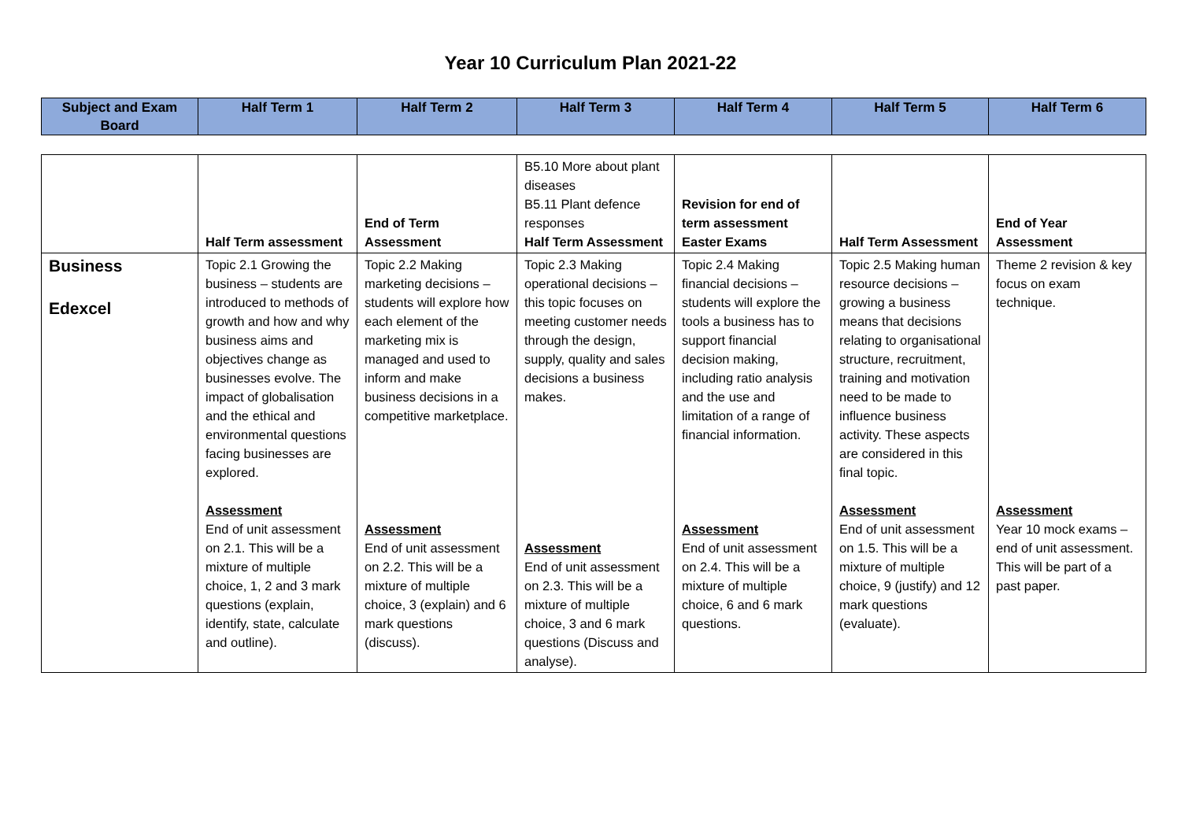Year 10 Curriculum Plan 2021-22
| Subject and Exam Board | Half Term 1 | Half Term 2 | Half Term 3 | Half Term 4 | Half Term 5 | Half Term 6 |
| --- | --- | --- | --- | --- | --- | --- |
| | Half Term assessment | End of Term Assessment | B5.10 More about plant diseases B5.11 Plant defence responses Half Term Assessment | Revision for end of term assessment Easter Exams | Half Term Assessment | End of Year Assessment |
| Business Edexcel | Topic 2.1 Growing the business – students are introduced to methods of growth and how and why business aims and objectives change as businesses evolve. The impact of globalisation and the ethical and environmental questions facing businesses are explored. Assessment End of unit assessment on 2.1. This will be a mixture of multiple choice, 1, 2 and 3 mark questions (explain, identify, state, calculate and outline). | Topic 2.2 Making marketing decisions – students will explore how each element of the marketing mix is managed and used to inform and make business decisions in a competitive marketplace. Assessment End of unit assessment on 2.2. This will be a mixture of multiple choice, 3 (explain) and 6 mark questions (discuss). | Topic 2.3 Making operational decisions – this topic focuses on meeting customer needs through the design, supply, quality and sales decisions a business makes. Assessment End of unit assessment on 2.3. This will be a mixture of multiple choice, 3 and 6 mark questions (Discuss and analyse). | Topic 2.4 Making financial decisions – students will explore the tools a business has to support financial decision making, including ratio analysis and the use and limitation of a range of financial information. Assessment End of unit assessment on 2.4. This will be a mixture of multiple choice, 6 and 6 mark questions. | Topic 2.5 Making human resource decisions – growing a business means that decisions relating to organisational structure, recruitment, training and motivation need to be made to influence business activity. These aspects are considered in this final topic. Assessment End of unit assessment on 1.5. This will be a mixture of multiple choice, 9 (justify) and 12 mark questions (evaluate). | Theme 2 revision & key focus on exam technique. Assessment Year 10 mock exams – end of unit assessment. This will be part of a past paper. |